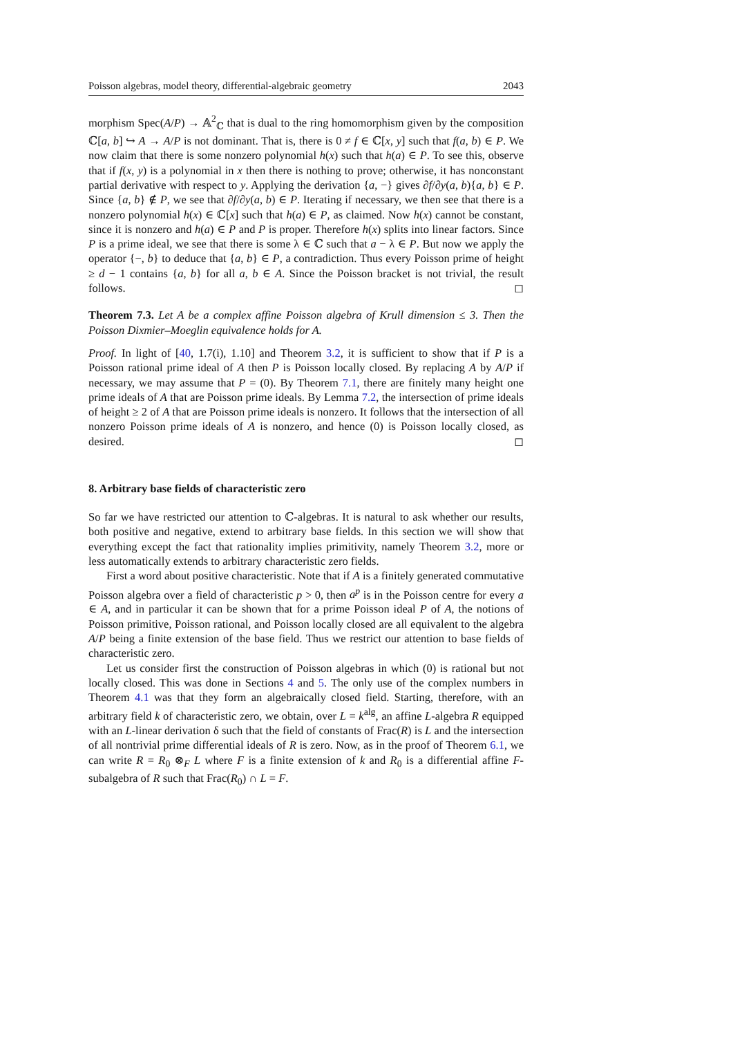Poisson algebras, model theory, differential-algebraic geometry 2043
morphism Spec(A/P) → 𝔸<sup>2</sup><sub>ℂ</sub> that is dual to the ring homomorphism given by the composition ℂ[a, b] ↪ A → A/P is not dominant. That is, there is 0 ≠ f ∈ ℂ[x, y] such that f(a, b) ∈ P. We now claim that there is some nonzero polynomial h(x) such that h(a) ∈ P. To see this, observe that if f(x, y) is a polynomial in x then there is nothing to prove; otherwise, it has nonconstant partial derivative with respect to y. Applying the derivation {a, −} gives ∂f/∂y(a, b){a, b} ∈ P. Since {a, b} ∉ P, we see that ∂f/∂y(a, b) ∈ P. Iterating if necessary, we then see that there is a nonzero polynomial h(x) ∈ ℂ[x] such that h(a) ∈ P, as claimed. Now h(x) cannot be constant, since it is nonzero and h(a) ∈ P and P is proper. Therefore h(x) splits into linear factors. Since P is a prime ideal, we see that there is some λ ∈ ℂ such that a − λ ∈ P. But now we apply the operator {−, b} to deduce that {a, b} ∈ P, a contradiction. Thus every Poisson prime of height ≥ d − 1 contains {a, b} for all a, b ∈ A. Since the Poisson bracket is not trivial, the result follows. ◻
Theorem 7.3. Let A be a complex affine Poisson algebra of Krull dimension ≤ 3. Then the Poisson Dixmier–Moeglin equivalence holds for A.
Proof. In light of [40, 1.7(i), 1.10] and Theorem 3.2, it is sufficient to show that if P is a Poisson rational prime ideal of A then P is Poisson locally closed. By replacing A by A/P if necessary, we may assume that P = (0). By Theorem 7.1, there are finitely many height one prime ideals of A that are Poisson prime ideals. By Lemma 7.2, the intersection of prime ideals of height ≥ 2 of A that are Poisson prime ideals is nonzero. It follows that the intersection of all nonzero Poisson prime ideals of A is nonzero, and hence (0) is Poisson locally closed, as desired. ◻
8. Arbitrary base fields of characteristic zero
So far we have restricted our attention to ℂ-algebras. It is natural to ask whether our results, both positive and negative, extend to arbitrary base fields. In this section we will show that everything except the fact that rationality implies primitivity, namely Theorem 3.2, more or less automatically extends to arbitrary characteristic zero fields.
First a word about positive characteristic. Note that if A is a finitely generated commutative Poisson algebra over a field of characteristic p > 0, then a<sup>p</sup> is in the Poisson centre for every a ∈ A, and in particular it can be shown that for a prime Poisson ideal P of A, the notions of Poisson primitive, Poisson rational, and Poisson locally closed are all equivalent to the algebra A/P being a finite extension of the base field. Thus we restrict our attention to base fields of characteristic zero.
Let us consider first the construction of Poisson algebras in which (0) is rational but not locally closed. This was done in Sections 4 and 5. The only use of the complex numbers in Theorem 4.1 was that they form an algebraically closed field. Starting, therefore, with an arbitrary field k of characteristic zero, we obtain, over L = k<sup>alg</sup>, an affine L-algebra R equipped with an L-linear derivation δ such that the field of constants of Frac(R) is L and the intersection of all nontrivial prime differential ideals of R is zero. Now, as in the proof of Theorem 6.1, we can write R = R<sub>0</sub> ⊗<sub>F</sub> L where F is a finite extension of k and R<sub>0</sub> is a differential affine F-subalgebra of R such that Frac(R<sub>0</sub>) ∩ L = F.